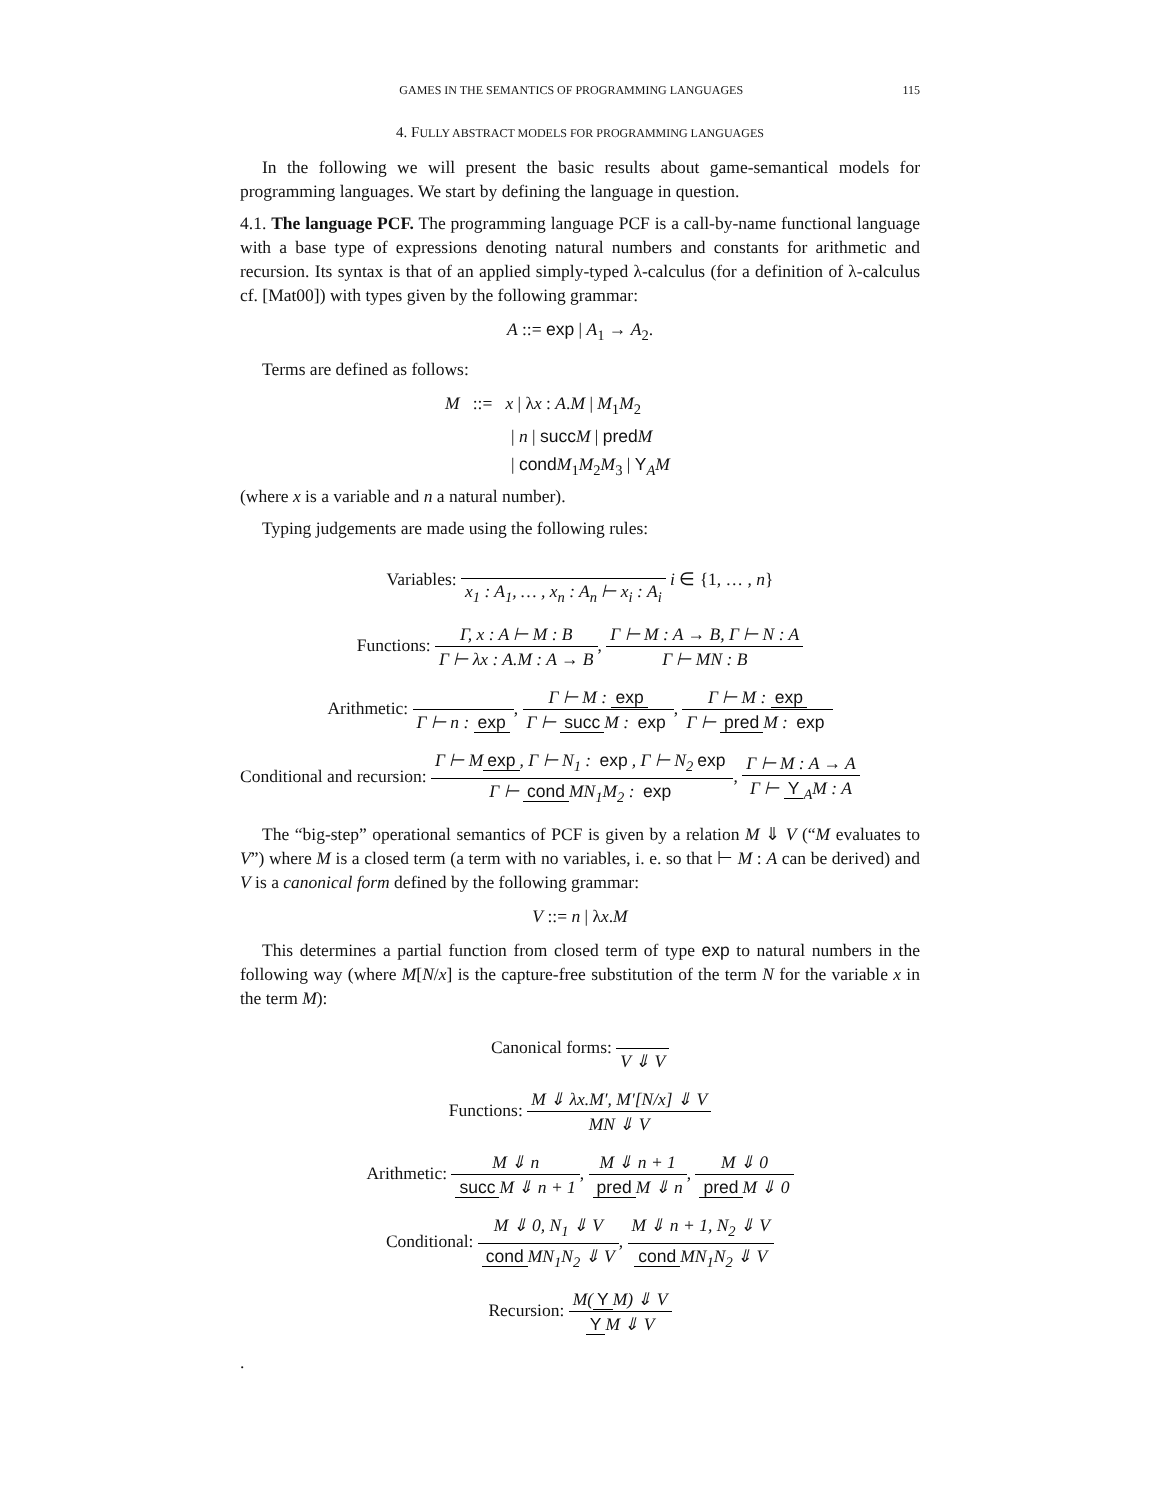GAMES IN THE SEMANTICS OF PROGRAMMING LANGUAGES 115
4. FULLY ABSTRACT MODELS FOR PROGRAMMING LANGUAGES
In the following we will present the basic results about game-semantical models for programming languages. We start by defining the language in question.
4.1. The language PCF. The programming language PCF is a call-by-name functional language with a base type of expressions denoting natural numbers and constants for arithmetic and recursion. Its syntax is that of an applied simply-typed λ-calculus (for a definition of λ-calculus cf. [Mat00]) with types given by the following grammar:
A ::= exp | A<sub>1</sub> → A<sub>2</sub>.
Terms are defined as follows:
M ::= x | λx : A.M | M<sub>1</sub>M<sub>2</sub>
| n | succ M | pred M
| cond M<sub>1</sub>M<sub>2</sub>M<sub>3</sub> | Y<sub>A</sub>M
(where x is a variable and n a natural number).
Typing judgements are made using the following rules:
Variables: x<sub>1</sub> : A<sub>1</sub>, … , x<sub>n</sub> : A<sub>n</sub> ⊢ x<sub>i</sub> : A<sub>i</sub> i ∈ {1, … , n}
Functions: Γ, x : A ⊢ M : B Γ ⊢ λx : A.M : A → B, Γ ⊢ M : A → B, Γ ⊢ N : A Γ ⊢ MN : B
Arithmetic: Γ ⊢ n : exp, Γ ⊢ M : exp Γ ⊢ succ M : exp, Γ ⊢ M : exp Γ ⊢ pred M : exp
Conditional and recursion: Γ ⊢ M exp, Γ ⊢ N<sub>1</sub> : exp, Γ ⊢ N<sub>2</sub> exp Γ ⊢ cond MN<sub>1</sub>M<sub>2</sub> : exp, Γ ⊢ M : A → A Γ ⊢ Y<sub>A</sub>M : A
The “big-step” operational semantics of PCF is given by a relation M ⇓ V (“M evaluates to V”) where M is a closed term (a term with no variables, i. e. so that ⊢ M : A can be derived) and V is a canonical form defined by the following grammar:
V ::= n | λx.M
This determines a partial function from closed term of type exp to natural numbers in the following way (where M[N/x] is the capture-free substitution of the term N for the variable x in the term M):
Canonical forms: V ⇓ V
Functions: M ⇓ λx.M′, M′[N/x] ⇓ V MN ⇓ V
Arithmetic: M ⇓ n succ M ⇓ n + 1, M ⇓ n + 1 pred M ⇓ n, M ⇓ 0 pred M ⇓ 0
Conditional: M ⇓ 0, N<sub>1</sub> ⇓ V cond MN<sub>1</sub>N<sub>2</sub> ⇓ V, M ⇓ n + 1, N<sub>2</sub> ⇓ V cond MN<sub>1</sub>N<sub>2</sub> ⇓ V
Recursion: M(Y M) ⇓ V Y M ⇓ V
.